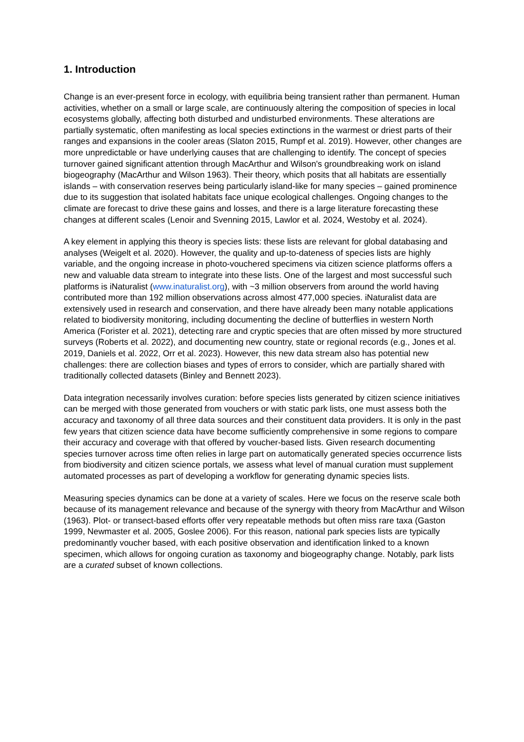1. Introduction
Change is an ever-present force in ecology, with equilibria being transient rather than permanent. Human activities, whether on a small or large scale, are continuously altering the composition of species in local ecosystems globally, affecting both disturbed and undisturbed environments. These alterations are partially systematic, often manifesting as local species extinctions in the warmest or driest parts of their ranges and expansions in the cooler areas (Slaton 2015, Rumpf et al. 2019). However, other changes are more unpredictable or have underlying causes that are challenging to identify. The concept of species turnover gained significant attention through MacArthur and Wilson's groundbreaking work on island biogeography (MacArthur and Wilson 1963). Their theory, which posits that all habitats are essentially islands – with conservation reserves being particularly island-like for many species – gained prominence due to its suggestion that isolated habitats face unique ecological challenges. Ongoing changes to the climate are forecast to drive these gains and losses, and there is a large literature forecasting these changes at different scales (Lenoir and Svenning 2015, Lawlor et al. 2024, Westoby et al. 2024).
A key element in applying this theory is species lists: these lists are relevant for global databasing and analyses (Weigelt et al. 2020). However, the quality and up-to-dateness of species lists are highly variable, and the ongoing increase in photo-vouchered specimens via citizen science platforms offers a new and valuable data stream to integrate into these lists. One of the largest and most successful such platforms is iNaturalist (www.inaturalist.org), with ~3 million observers from around the world having contributed more than 192 million observations across almost 477,000 species. iNaturalist data are extensively used in research and conservation, and there have already been many notable applications related to biodiversity monitoring, including documenting the decline of butterflies in western North America (Forister et al. 2021), detecting rare and cryptic species that are often missed by more structured surveys (Roberts et al. 2022), and documenting new country, state or regional records (e.g., Jones et al. 2019, Daniels et al. 2022, Orr et al. 2023). However, this new data stream also has potential new challenges: there are collection biases and types of errors to consider, which are partially shared with traditionally collected datasets (Binley and Bennett 2023).
Data integration necessarily involves curation: before species lists generated by citizen science initiatives can be merged with those generated from vouchers or with static park lists, one must assess both the accuracy and taxonomy of all three data sources and their constituent data providers. It is only in the past few years that citizen science data have become sufficiently comprehensive in some regions to compare their accuracy and coverage with that offered by voucher-based lists. Given research documenting species turnover across time often relies in large part on automatically generated species occurrence lists from biodiversity and citizen science portals, we assess what level of manual curation must supplement automated processes as part of developing a workflow for generating dynamic species lists.
Measuring species dynamics can be done at a variety of scales. Here we focus on the reserve scale both because of its management relevance and because of the synergy with theory from MacArthur and Wilson (1963). Plot- or transect-based efforts offer very repeatable methods but often miss rare taxa (Gaston 1999, Newmaster et al. 2005, Goslee 2006). For this reason, national park species lists are typically predominantly voucher based, with each positive observation and identification linked to a known specimen, which allows for ongoing curation as taxonomy and biogeography change. Notably, park lists are a curated subset of known collections.